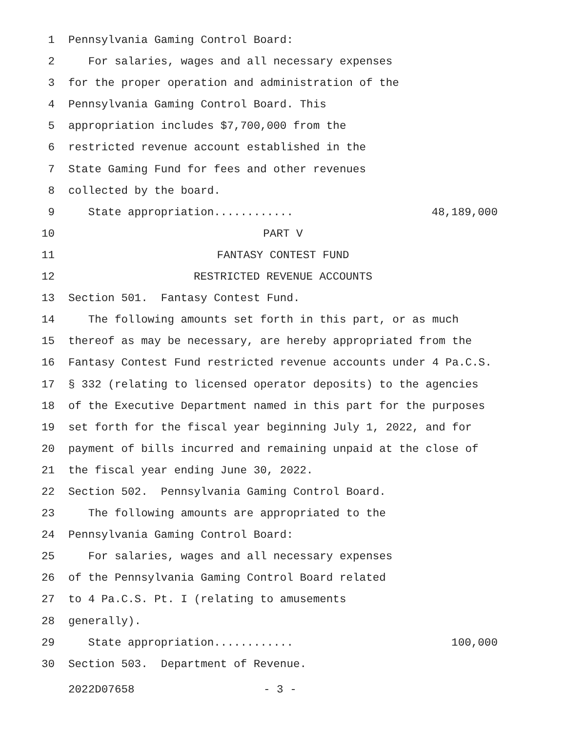1 Pennsylvania Gaming Control Board:
2 For salaries, wages and all necessary expenses
3 for the proper operation and administration of the
4 Pennsylvania Gaming Control Board. This
5 appropriation includes $7,700,000 from the
6 restricted revenue account established in the
7 State Gaming Fund for fees and other revenues
8 collected by the board.
9 State appropriation............ 48,189,000
10 PART V
11 FANTASY CONTEST FUND
12 RESTRICTED REVENUE ACCOUNTS
13 Section 501. Fantasy Contest Fund.
14 The following amounts set forth in this part, or as much
15 thereof as may be necessary, are hereby appropriated from the
16 Fantasy Contest Fund restricted revenue accounts under 4 Pa.C.S.
17 § 332 (relating to licensed operator deposits) to the agencies
18 of the Executive Department named in this part for the purposes
19 set forth for the fiscal year beginning July 1, 2022, and for
20 payment of bills incurred and remaining unpaid at the close of
21 the fiscal year ending June 30, 2022.
22 Section 502. Pennsylvania Gaming Control Board.
23 The following amounts are appropriated to the
24 Pennsylvania Gaming Control Board:
25 For salaries, wages and all necessary expenses
26 of the Pennsylvania Gaming Control Board related
27 to 4 Pa.C.S. Pt. I (relating to amusements
28 generally).
29 State appropriation............ 100,000
30 Section 503. Department of Revenue.
2022D07658 - 3 -